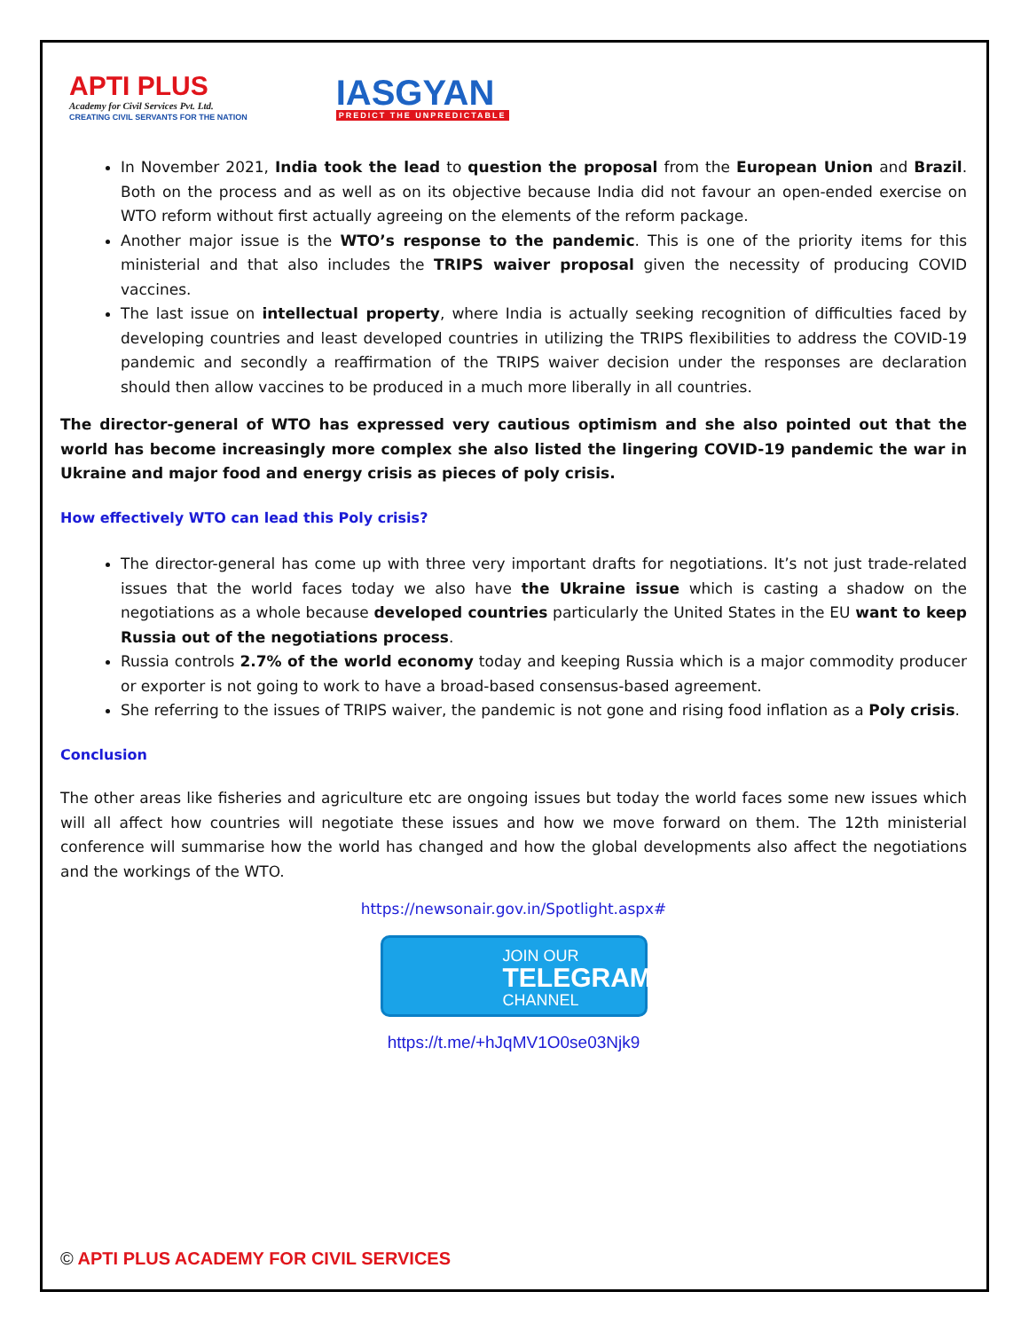APTI PLUS
Academy for Civil Services Pvt. Ltd.
CREATING CIVIL SERVANTS FOR THE NATION
IASGYAN
PREDICT THE UNPREDICTABLE
In November 2021, India took the lead to question the proposal from the European Union and Brazil. Both on the process and as well as on its objective because India did not favour an open-ended exercise on WTO reform without first actually agreeing on the elements of the reform package.
Another major issue is the WTO’s response to the pandemic. This is one of the priority items for this ministerial and that also includes the TRIPS waiver proposal given the necessity of producing COVID vaccines.
The last issue on intellectual property, where India is actually seeking recognition of difficulties faced by developing countries and least developed countries in utilizing the TRIPS flexibilities to address the COVID-19 pandemic and secondly a reaffirmation of the TRIPS waiver decision under the responses are declaration should then allow vaccines to be produced in a much more liberally in all countries.
The director-general of WTO has expressed very cautious optimism and she also pointed out that the world has become increasingly more complex she also listed the lingering COVID-19 pandemic the war in Ukraine and major food and energy crisis as pieces of poly crisis.
How effectively WTO can lead this Poly crisis?
The director-general has come up with three very important drafts for negotiations. It’s not just trade-related issues that the world faces today we also have the Ukraine issue which is casting a shadow on the negotiations as a whole because developed countries particularly the United States in the EU want to keep Russia out of the negotiations process.
Russia controls 2.7% of the world economy today and keeping Russia which is a major commodity producer or exporter is not going to work to have a broad-based consensus-based agreement.
She referring to the issues of TRIPS waiver, the pandemic is not gone and rising food inflation as a Poly crisis.
Conclusion
The other areas like fisheries and agriculture etc are ongoing issues but today the world faces some new issues which will all affect how countries will negotiate these issues and how we move forward on them. The 12th ministerial conference will summarise how the world has changed and how the global developments also affect the negotiations and the workings of the WTO.
https://newsonair.gov.in/Spotlight.aspx#
JOIN OUR
TELEGRAM
CHANNEL
https://t.me/+hJqMV1O0se03Njk9
© APTI PLUS ACADEMY FOR CIVIL SERVICES